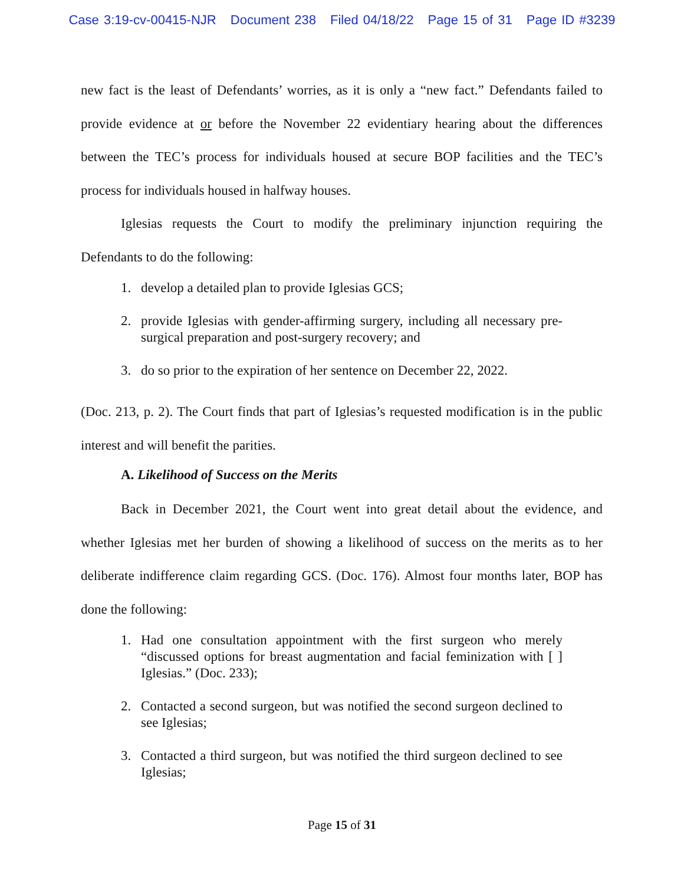Case 3:19-cv-00415-NJR Document 238 Filed 04/18/22 Page 15 of 31 Page ID #3239
new fact is the least of Defendants’ worries, as it is only a “new fact.” Defendants failed to provide evidence at or before the November 22 evidentiary hearing about the differences between the TEC’s process for individuals housed at secure BOP facilities and the TEC’s process for individuals housed in halfway houses.
Iglesias requests the Court to modify the preliminary injunction requiring the Defendants to do the following:
1. develop a detailed plan to provide Iglesias GCS;
2. provide Iglesias with gender-affirming surgery, including all necessary pre-surgical preparation and post-surgery recovery; and
3. do so prior to the expiration of her sentence on December 22, 2022.
(Doc. 213, p. 2). The Court finds that part of Iglesias’s requested modification is in the public interest and will benefit the parities.
A. Likelihood of Success on the Merits
Back in December 2021, the Court went into great detail about the evidence, and whether Iglesias met her burden of showing a likelihood of success on the merits as to her deliberate indifference claim regarding GCS. (Doc. 176). Almost four months later, BOP has done the following:
1. Had one consultation appointment with the first surgeon who merely “discussed options for breast augmentation and facial feminization with [ ] Iglesias.” (Doc. 233);
2. Contacted a second surgeon, but was notified the second surgeon declined to see Iglesias;
3. Contacted a third surgeon, but was notified the third surgeon declined to see Iglesias;
Page 15 of 31